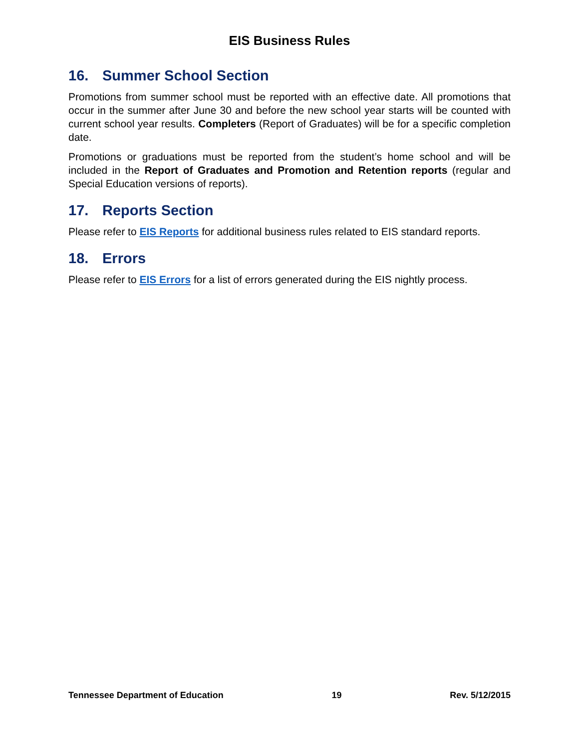EIS Business Rules
16. Summer School Section
Promotions from summer school must be reported with an effective date. All promotions that occur in the summer after June 30 and before the new school year starts will be counted with current school year results. Completers (Report of Graduates) will be for a specific completion date.
Promotions or graduations must be reported from the student’s home school and will be included in the Report of Graduates and Promotion and Retention reports (regular and Special Education versions of reports).
17. Reports Section
Please refer to EIS Reports for additional business rules related to EIS standard reports.
18. Errors
Please refer to EIS Errors for a list of errors generated during the EIS nightly process.
Tennessee Department of Education 19 Rev. 5/12/2015